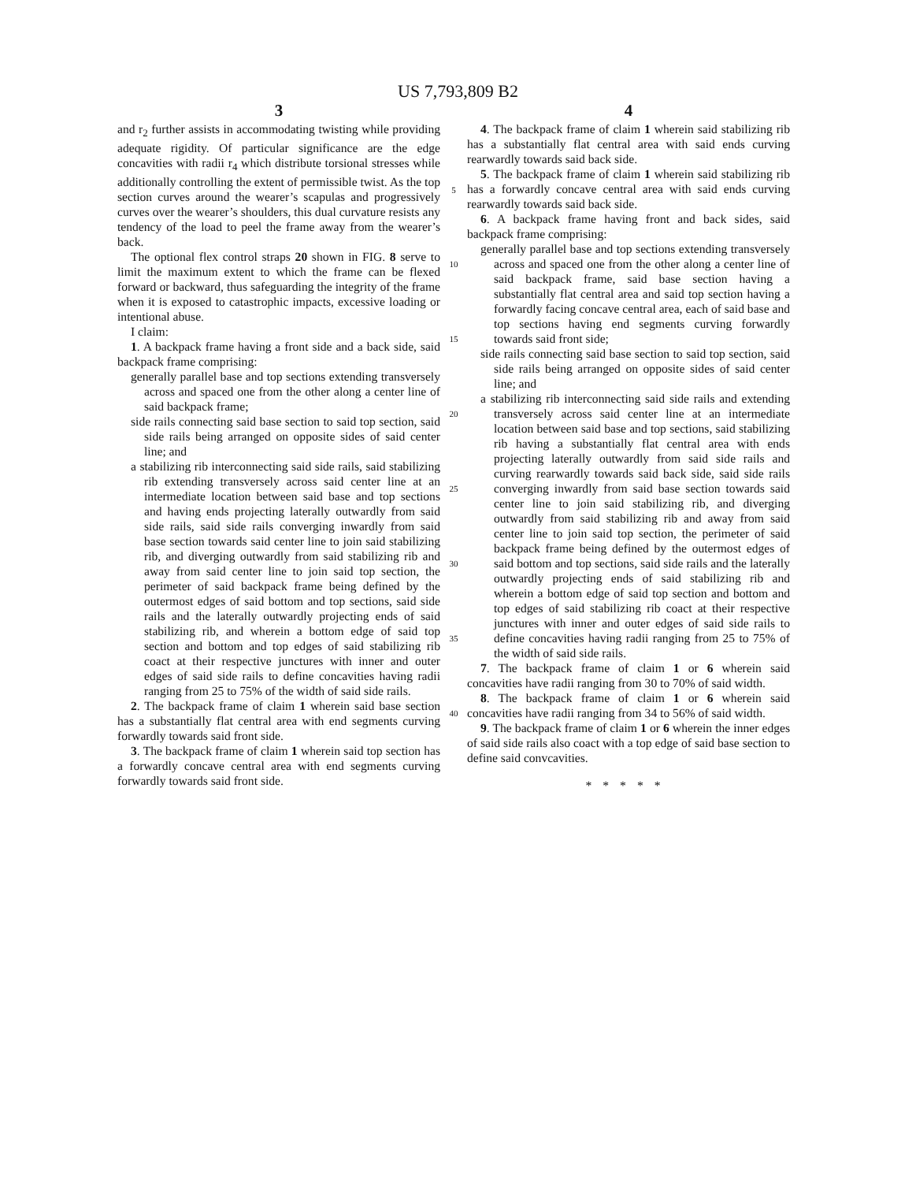US 7,793,809 B2
3
and r<sub>2</sub> further assists in accommodating twisting while providing adequate rigidity. Of particular significance are the edge concavities with radii r<sub>4</sub> which distribute torsional stresses while additionally controlling the extent of permissible twist. As the top section curves around the wearer’s scapulas and progressively curves over the wearer’s shoulders, this dual curvature resists any tendency of the load to peel the frame away from the wearer’s back.
The optional flex control straps 20 shown in FIG. 8 serve to limit the maximum extent to which the frame can be flexed forward or backward, thus safeguarding the integrity of the frame when it is exposed to catastrophic impacts, excessive loading or intentional abuse.
I claim:
1. A backpack frame having a front side and a back side, said backpack frame comprising:
generally parallel base and top sections extending transversely across and spaced one from the other along a center line of said backpack frame;
side rails connecting said base section to said top section, said side rails being arranged on opposite sides of said center line; and
a stabilizing rib interconnecting said side rails, said stabilizing rib extending transversely across said center line at an intermediate location between said base and top sections and having ends projecting laterally outwardly from said side rails, said side rails converging inwardly from said base section towards said center line to join said stabilizing rib, and diverging outwardly from said stabilizing rib and away from said center line to join said top section, the perimeter of said backpack frame being defined by the outermost edges of said bottom and top sections, said side rails and the laterally outwardly projecting ends of said stabilizing rib, and wherein a bottom edge of said top section and bottom and top edges of said stabilizing rib coact at their respective junctures with inner and outer edges of said side rails to define concavities having radii ranging from 25 to 75% of the width of said side rails.
2. The backpack frame of claim 1 wherein said base section has a substantially flat central area with end segments curving forwardly towards said front side.
3. The backpack frame of claim 1 wherein said top section has a forwardly concave central area with end segments curving forwardly towards said front side.
5
10
15
20
25
30
35
40
4
4. The backpack frame of claim 1 wherein said stabilizing rib has a substantially flat central area with said ends curving rearwardly towards said back side.
5. The backpack frame of claim 1 wherein said stabilizing rib has a forwardly concave central area with said ends curving rearwardly towards said back side.
6. A backpack frame having front and back sides, said backpack frame comprising:
generally parallel base and top sections extending transversely across and spaced one from the other along a center line of said backpack frame, said base section having a substantially flat central area and said top section having a forwardly facing concave central area, each of said base and top sections having end segments curving forwardly towards said front side;
side rails connecting said base section to said top section, said side rails being arranged on opposite sides of said center line; and
a stabilizing rib interconnecting said side rails and extending transversely across said center line at an intermediate location between said base and top sections, said stabilizing rib having a substantially flat central area with ends projecting laterally outwardly from said side rails and curving rearwardly towards said back side, said side rails converging inwardly from said base section towards said center line to join said stabilizing rib, and diverging outwardly from said stabilizing rib and away from said center line to join said top section, the perimeter of said backpack frame being defined by the outermost edges of said bottom and top sections, said side rails and the laterally outwardly projecting ends of said stabilizing rib and wherein a bottom edge of said top section and bottom and top edges of said stabilizing rib coact at their respective junctures with inner and outer edges of said side rails to define concavities having radii ranging from 25 to 75% of the width of said side rails.
7. The backpack frame of claim 1 or 6 wherein said concavities have radii ranging from 30 to 70% of said width.
8. The backpack frame of claim 1 or 6 wherein said concavities have radii ranging from 34 to 56% of said width.
9. The backpack frame of claim 1 or 6 wherein the inner edges of said side rails also coact with a top edge of said base section to define said convcavities.
*****